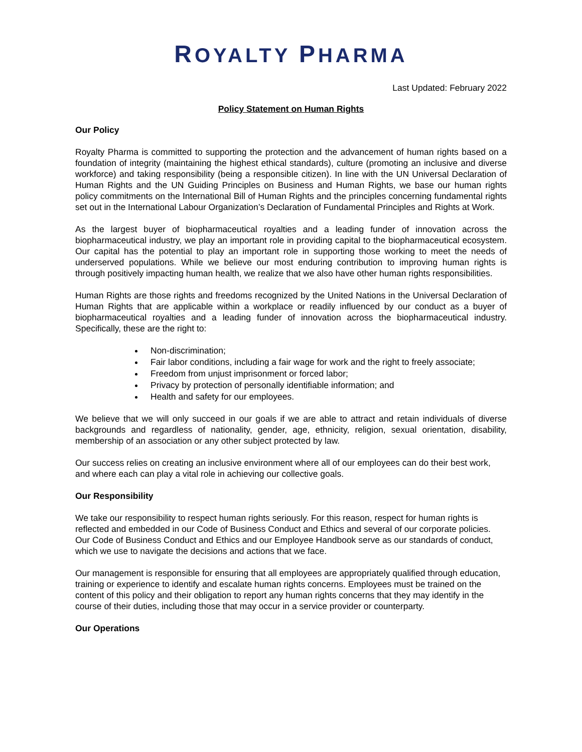ROYALTY PHARMA
Last Updated: February 2022
Policy Statement on Human Rights
Our Policy
Royalty Pharma is committed to supporting the protection and the advancement of human rights based on a foundation of integrity (maintaining the highest ethical standards), culture (promoting an inclusive and diverse workforce) and taking responsibility (being a responsible citizen). In line with the UN Universal Declaration of Human Rights and the UN Guiding Principles on Business and Human Rights, we base our human rights policy commitments on the International Bill of Human Rights and the principles concerning fundamental rights set out in the International Labour Organization’s Declaration of Fundamental Principles and Rights at Work.
As the largest buyer of biopharmaceutical royalties and a leading funder of innovation across the biopharmaceutical industry, we play an important role in providing capital to the biopharmaceutical ecosystem. Our capital has the potential to play an important role in supporting those working to meet the needs of underserved populations. While we believe our most enduring contribution to improving human rights is through positively impacting human health, we realize that we also have other human rights responsibilities.
Human Rights are those rights and freedoms recognized by the United Nations in the Universal Declaration of Human Rights that are applicable within a workplace or readily influenced by our conduct as a buyer of biopharmaceutical royalties and a leading funder of innovation across the biopharmaceutical industry. Specifically, these are the right to:
Non-discrimination;
Fair labor conditions, including a fair wage for work and the right to freely associate;
Freedom from unjust imprisonment or forced labor;
Privacy by protection of personally identifiable information; and
Health and safety for our employees.
We believe that we will only succeed in our goals if we are able to attract and retain individuals of diverse backgrounds and regardless of nationality, gender, age, ethnicity, religion, sexual orientation, disability, membership of an association or any other subject protected by law.
Our success relies on creating an inclusive environment where all of our employees can do their best work, and where each can play a vital role in achieving our collective goals.
Our Responsibility
We take our responsibility to respect human rights seriously. For this reason, respect for human rights is reflected and embedded in our Code of Business Conduct and Ethics and several of our corporate policies. Our Code of Business Conduct and Ethics and our Employee Handbook serve as our standards of conduct, which we use to navigate the decisions and actions that we face.
Our management is responsible for ensuring that all employees are appropriately qualified through education, training or experience to identify and escalate human rights concerns. Employees must be trained on the content of this policy and their obligation to report any human rights concerns that they may identify in the course of their duties, including those that may occur in a service provider or counterparty.
Our Operations